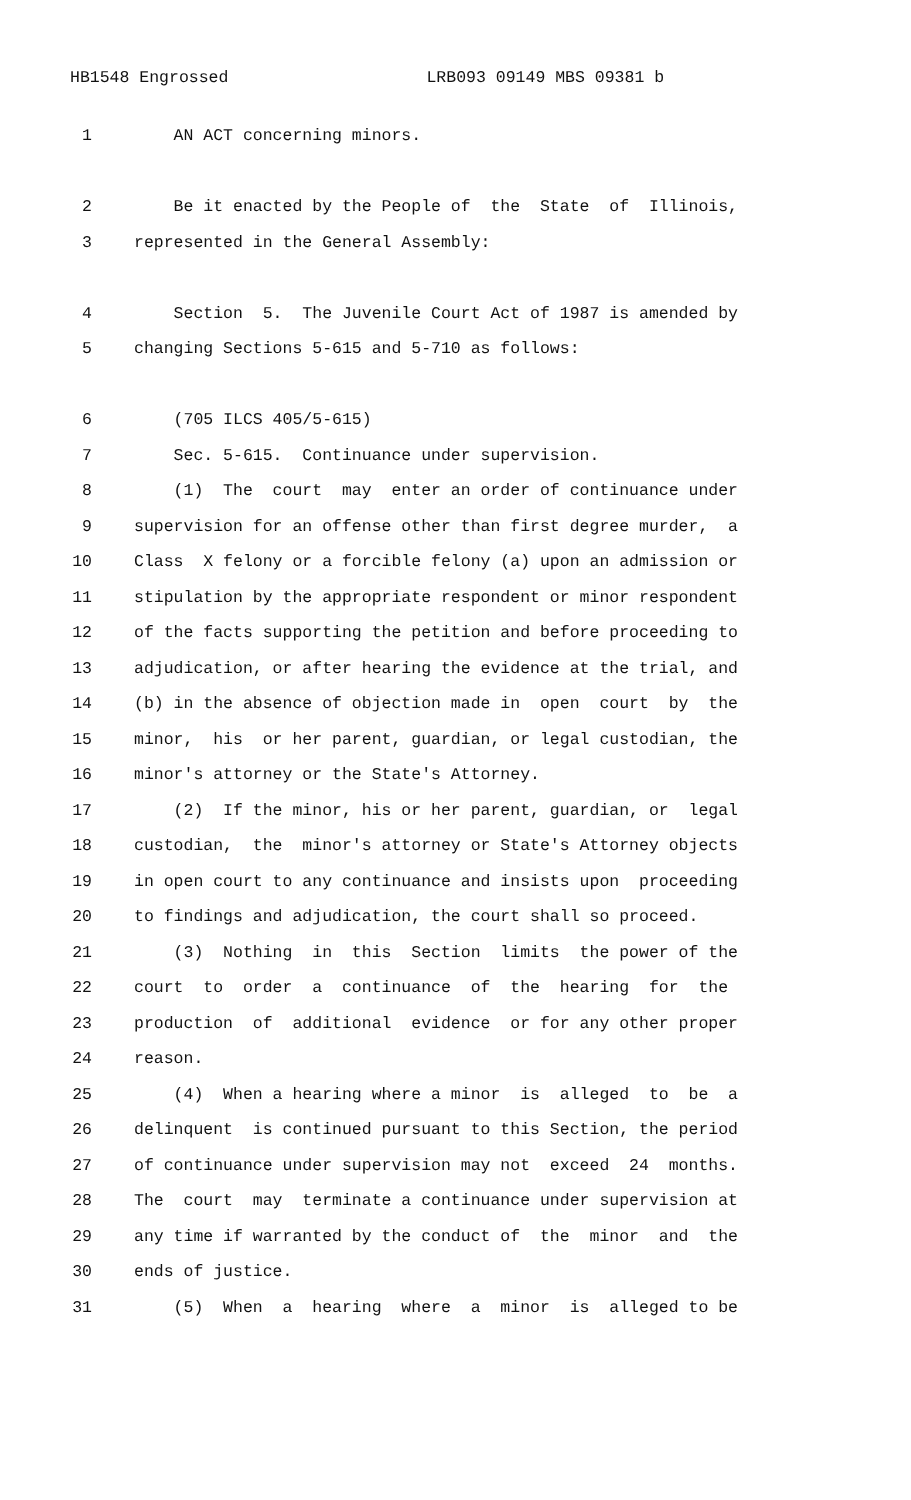HB1548 Engrossed LRB093 09149 MBS 09381 b
1 AN ACT concerning minors.
2 Be it enacted by the People of the State of Illinois,
3 represented in the General Assembly:
4 Section 5. The Juvenile Court Act of 1987 is amended by
5 changing Sections 5-615 and 5-710 as follows:
6 (705 ILCS 405/5-615)
7 Sec. 5-615. Continuance under supervision.
8 (1) The court may enter an order of continuance under
9 supervision for an offense other than first degree murder, a
10 Class X felony or a forcible felony (a) upon an admission or
11 stipulation by the appropriate respondent or minor respondent
12 of the facts supporting the petition and before proceeding to
13 adjudication, or after hearing the evidence at the trial, and
14 (b) in the absence of objection made in open court by the
15 minor, his or her parent, guardian, or legal custodian, the
16 minor's attorney or the State's Attorney.
17 (2) If the minor, his or her parent, guardian, or legal
18 custodian, the minor's attorney or State's Attorney objects
19 in open court to any continuance and insists upon proceeding
20 to findings and adjudication, the court shall so proceed.
21 (3) Nothing in this Section limits the power of the
22 court to order a continuance of the hearing for the
23 production of additional evidence or for any other proper
24 reason.
25 (4) When a hearing where a minor is alleged to be a
26 delinquent is continued pursuant to this Section, the period
27 of continuance under supervision may not exceed 24 months.
28 The court may terminate a continuance under supervision at
29 any time if warranted by the conduct of the minor and the
30 ends of justice.
31 (5) When a hearing where a minor is alleged to be